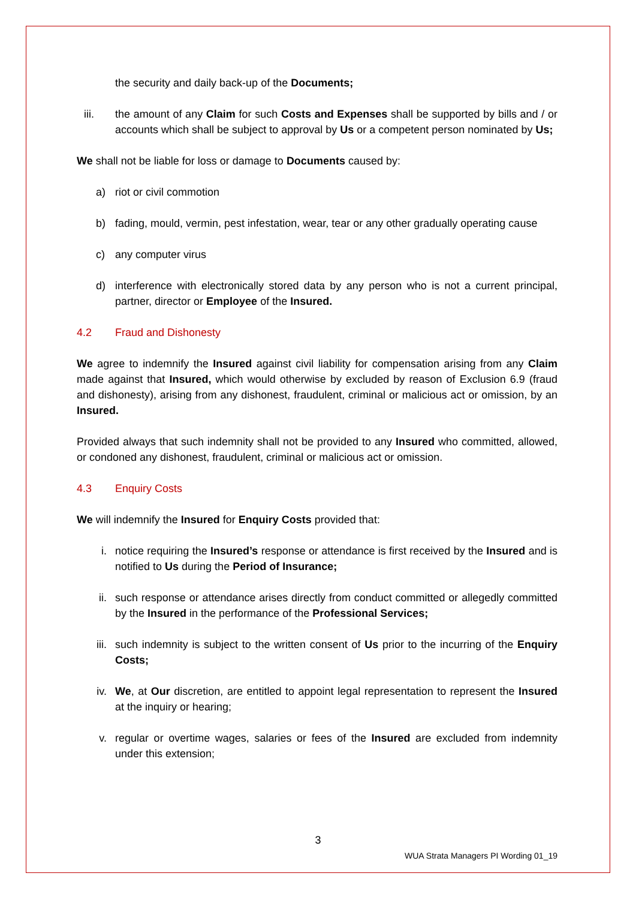the security and daily back-up of the Documents;
iii. the amount of any Claim for such Costs and Expenses shall be supported by bills and / or accounts which shall be subject to approval by Us or a competent person nominated by Us;
We shall not be liable for loss or damage to Documents caused by:
a) riot or civil commotion
b) fading, mould, vermin, pest infestation, wear, tear or any other gradually operating cause
c) any computer virus
d) interference with electronically stored data by any person who is not a current principal, partner, director or Employee of the Insured.
4.2 Fraud and Dishonesty
We agree to indemnify the Insured against civil liability for compensation arising from any Claim made against that Insured, which would otherwise by excluded by reason of Exclusion 6.9 (fraud and dishonesty), arising from any dishonest, fraudulent, criminal or malicious act or omission, by an Insured.
Provided always that such indemnity shall not be provided to any Insured who committed, allowed, or condoned any dishonest, fraudulent, criminal or malicious act or omission.
4.3 Enquiry Costs
We will indemnify the Insured for Enquiry Costs provided that:
i. notice requiring the Insured’s response or attendance is first received by the Insured and is notified to Us during the Period of Insurance;
ii. such response or attendance arises directly from conduct committed or allegedly committed by the Insured in the performance of the Professional Services;
iii. such indemnity is subject to the written consent of Us prior to the incurring of the Enquiry Costs;
iv. We, at Our discretion, are entitled to appoint legal representation to represent the Insured at the inquiry or hearing;
v. regular or overtime wages, salaries or fees of the Insured are excluded from indemnity under this extension;
3
WUA Strata Managers PI Wording 01_19